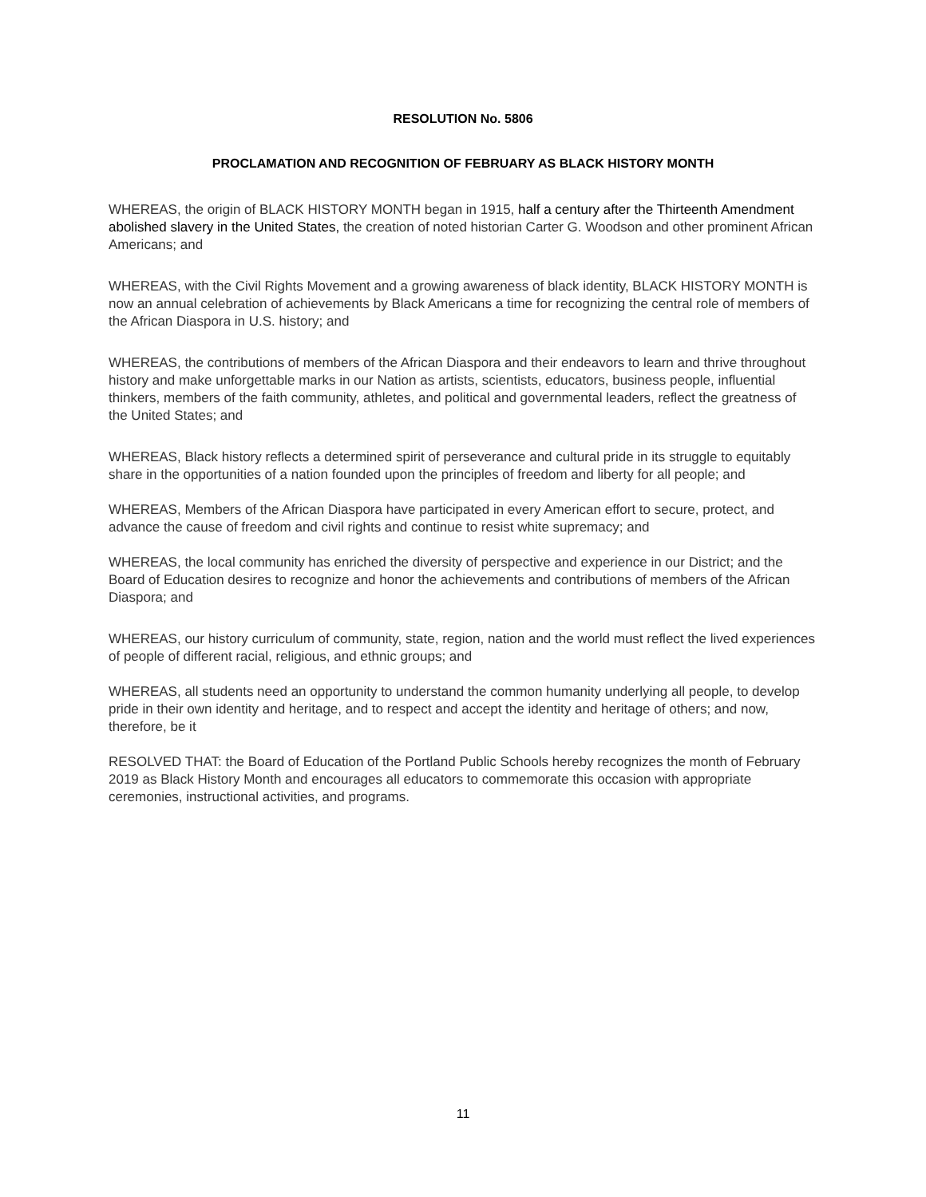RESOLUTION No. 5806
PROCLAMATION AND RECOGNITION OF FEBRUARY AS BLACK HISTORY MONTH
WHEREAS, the origin of BLACK HISTORY MONTH began in 1915, half a century after the Thirteenth Amendment abolished slavery in the United States, the creation of noted historian Carter G. Woodson and other prominent African Americans; and
WHEREAS, with the Civil Rights Movement and a growing awareness of black identity, BLACK HISTORY MONTH is now an annual celebration of achievements by Black Americans a time for recognizing the central role of members of the African Diaspora in U.S. history; and
WHEREAS, the contributions of members of the African Diaspora and their endeavors to learn and thrive throughout history and make unforgettable marks in our Nation as artists, scientists, educators, business people, influential thinkers, members of the faith community, athletes, and political and governmental leaders, reflect the greatness of the United States; and
WHEREAS, Black history reflects a determined spirit of perseverance and cultural pride in its struggle to equitably share in the opportunities of a nation founded upon the principles of freedom and liberty for all people; and
WHEREAS, Members of the African Diaspora have participated in every American effort to secure, protect, and advance the cause of freedom and civil rights and continue to resist white supremacy; and
WHEREAS, the local community has enriched the diversity of perspective and experience in our District; and the Board of Education desires to recognize and honor the achievements and contributions of members of the African Diaspora; and
WHEREAS, our history curriculum of community, state, region, nation and the world must reflect the lived experiences of people of different racial, religious, and ethnic groups; and
WHEREAS, all students need an opportunity to understand the common humanity underlying all people, to develop pride in their own identity and heritage, and to respect and accept the identity and heritage of others; and now, therefore, be it
RESOLVED THAT: the Board of Education of the Portland Public Schools hereby recognizes the month of February 2019 as Black History Month and encourages all educators to commemorate this occasion with appropriate ceremonies, instructional activities, and programs.
11